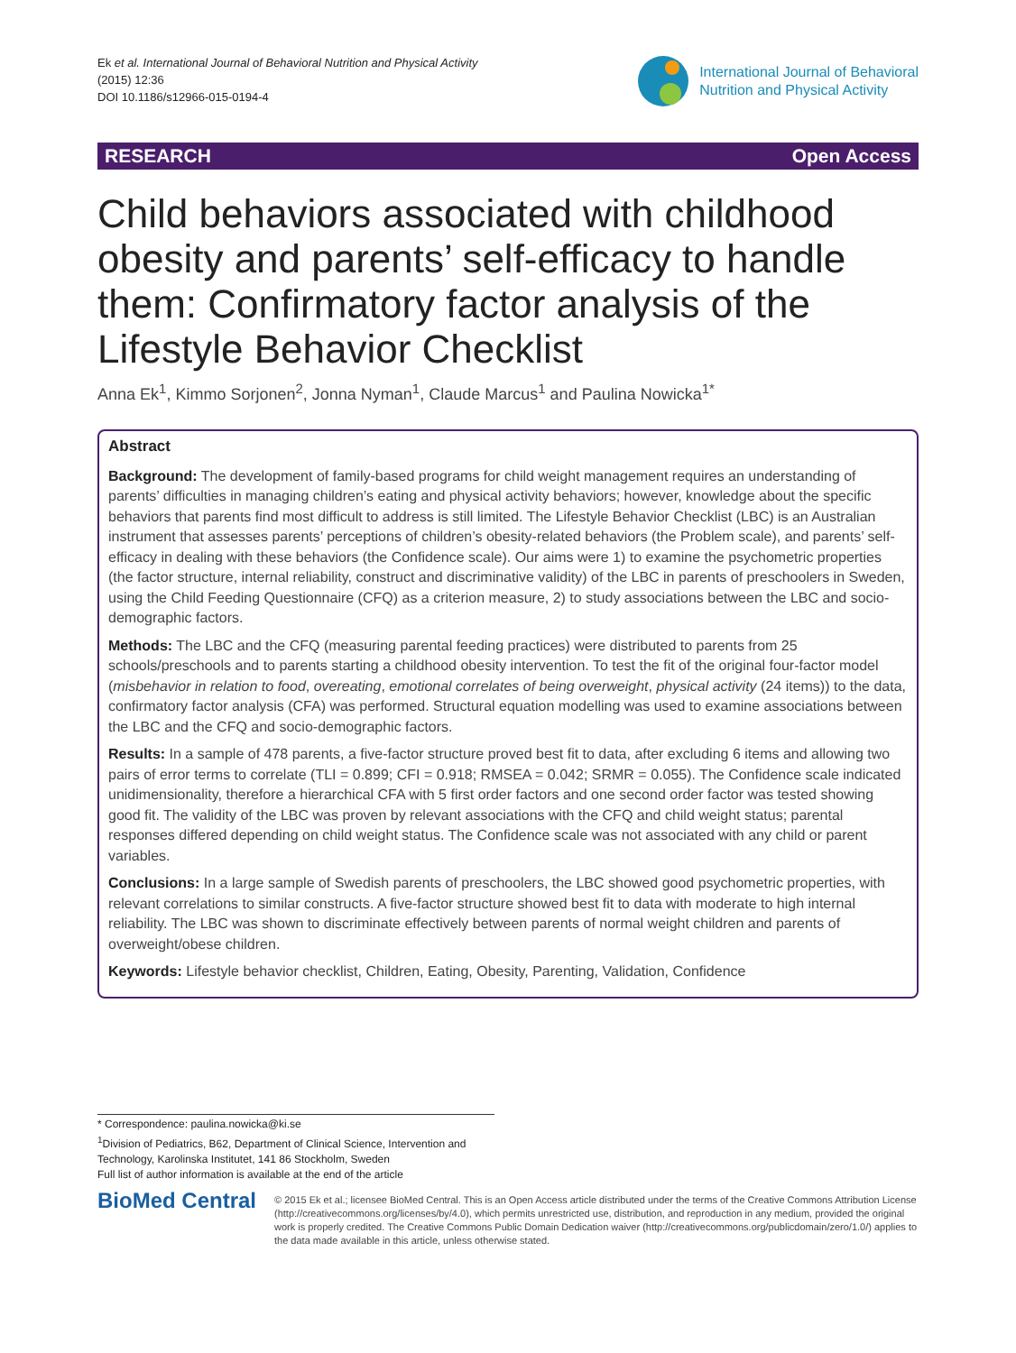Ek et al. International Journal of Behavioral Nutrition and Physical Activity
(2015) 12:36
DOI 10.1186/s12966-015-0194-4
International Journal of Behavioral
Nutrition and Physical Activity
RESEARCH Open Access
Child behaviors associated with childhood obesity and parents’ self-efficacy to handle them: Confirmatory factor analysis of the Lifestyle Behavior Checklist
Anna Ek<sup>1</sup>, Kimmo Sorjonen<sup>2</sup>, Jonna Nyman<sup>1</sup>, Claude Marcus<sup>1</sup> and Paulina Nowicka<sup>1*</sup>
Abstract
Background: The development of family-based programs for child weight management requires an understanding of parents’ difficulties in managing children’s eating and physical activity behaviors; however, knowledge about the specific behaviors that parents find most difficult to address is still limited. The Lifestyle Behavior Checklist (LBC) is an Australian instrument that assesses parents’ perceptions of children’s obesity-related behaviors (the Problem scale), and parents’ self-efficacy in dealing with these behaviors (the Confidence scale). Our aims were 1) to examine the psychometric properties (the factor structure, internal reliability, construct and discriminative validity) of the LBC in parents of preschoolers in Sweden, using the Child Feeding Questionnaire (CFQ) as a criterion measure, 2) to study associations between the LBC and socio-demographic factors.
Methods: The LBC and the CFQ (measuring parental feeding practices) were distributed to parents from 25 schools/preschools and to parents starting a childhood obesity intervention. To test the fit of the original four-factor model (misbehavior in relation to food, overeating, emotional correlates of being overweight, physical activity (24 items)) to the data, confirmatory factor analysis (CFA) was performed. Structural equation modelling was used to examine associations between the LBC and the CFQ and socio-demographic factors.
Results: In a sample of 478 parents, a five-factor structure proved best fit to data, after excluding 6 items and allowing two pairs of error terms to correlate (TLI = 0.899; CFI = 0.918; RMSEA = 0.042; SRMR = 0.055). The Confidence scale indicated unidimensionality, therefore a hierarchical CFA with 5 first order factors and one second order factor was tested showing good fit. The validity of the LBC was proven by relevant associations with the CFQ and child weight status; parental responses differed depending on child weight status. The Confidence scale was not associated with any child or parent variables.
Conclusions: In a large sample of Swedish parents of preschoolers, the LBC showed good psychometric properties, with relevant correlations to similar constructs. A five-factor structure showed best fit to data with moderate to high internal reliability. The LBC was shown to discriminate effectively between parents of normal weight children and parents of overweight/obese children.
Keywords: Lifestyle behavior checklist, Children, Eating, Obesity, Parenting, Validation, Confidence
* Correspondence: paulina.nowicka@ki.se
<sup>1</sup> Division of Pediatrics, B62, Department of Clinical Science, Intervention and Technology, Karolinska Institutet, 141 86 Stockholm, Sweden
Full list of author information is available at the end of the article
BioMed Central
© 2015 Ek et al.; licensee BioMed Central. This is an Open Access article distributed under the terms of the Creative Commons Attribution License (http://creativecommons.org/licenses/by/4.0), which permits unrestricted use, distribution, and reproduction in any medium, provided the original work is properly credited. The Creative Commons Public Domain Dedication waiver (http://creativecommons.org/publicdomain/zero/1.0/) applies to the data made available in this article, unless otherwise stated.